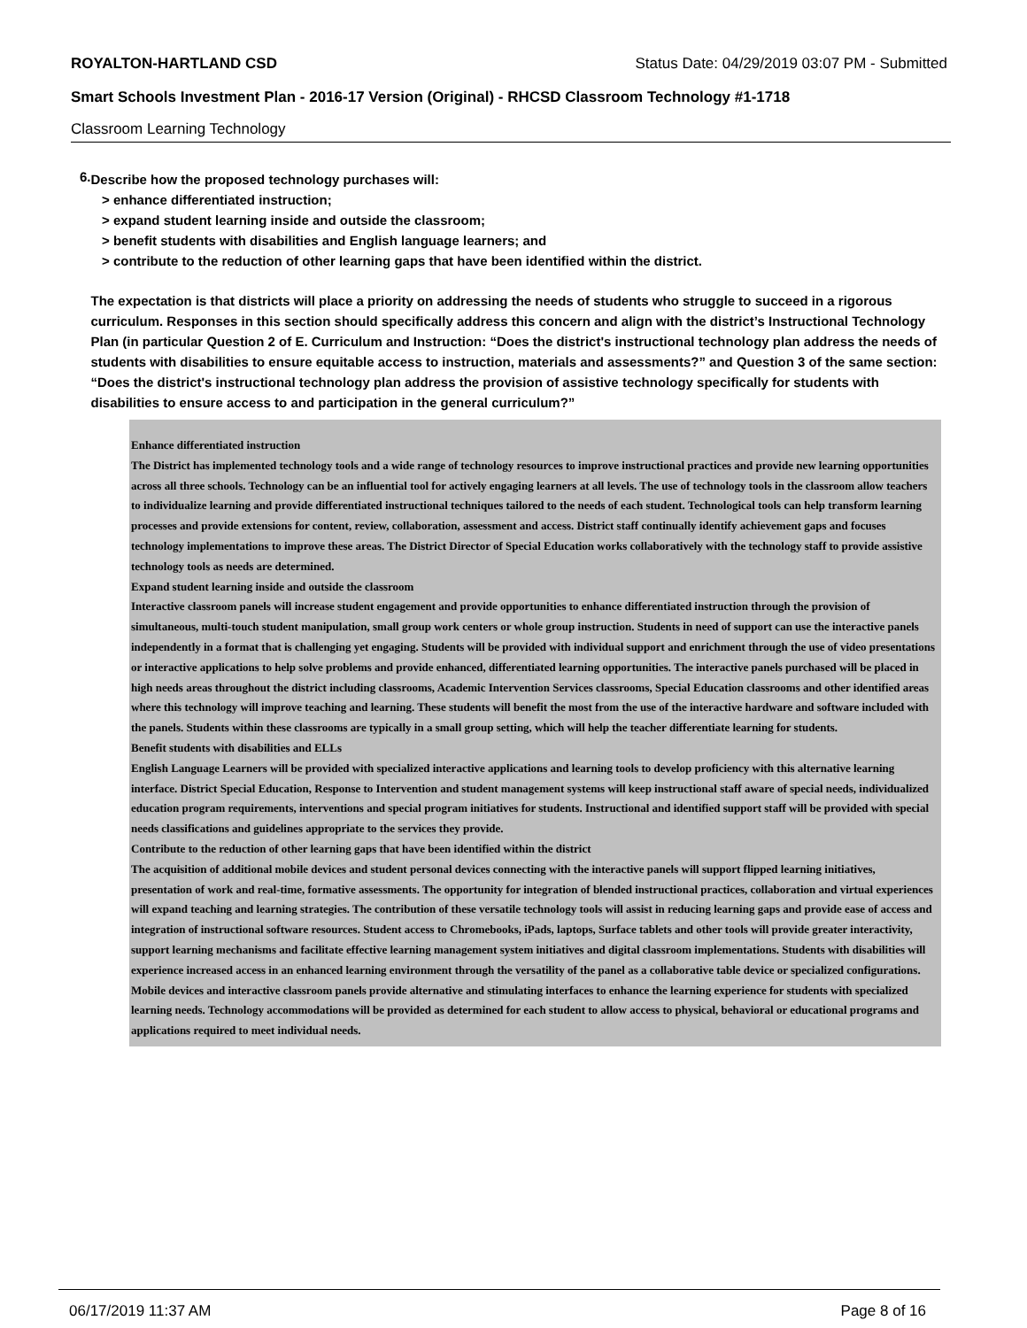ROYALTON-HARTLAND CSD Status Date: 04/29/2019 03:07 PM - Submitted
Smart Schools Investment Plan - 2016-17 Version (Original) - RHCSD Classroom Technology #1-1718
Classroom Learning Technology
6.
Describe how the proposed technology purchases will:
> enhance differentiated instruction;
> expand student learning inside and outside the classroom;
> benefit students with disabilities and English language learners; and
> contribute to the reduction of other learning gaps that have been identified within the district.
The expectation is that districts will place a priority on addressing the needs of students who struggle to succeed in a rigorous curriculum. Responses in this section should specifically address this concern and align with the district’s Instructional Technology Plan (in particular Question 2 of E. Curriculum and Instruction: “Does the district's instructional technology plan address the needs of students with disabilities to ensure equitable access to instruction, materials and assessments?” and Question 3 of the same section: “Does the district's instructional technology plan address the provision of assistive technology specifically for students with disabilities to ensure access to and participation in the general curriculum?”
Enhance differentiated instruction
The District has implemented technology tools and a wide range of technology resources to improve instructional practices and provide new learning opportunities across all three schools. Technology can be an influential tool for actively engaging learners at all levels. The use of technology tools in the classroom allow teachers to individualize learning and provide differentiated instructional techniques tailored to the needs of each student. Technological tools can help transform learning processes and provide extensions for content, review, collaboration, assessment and access. District staff continually identify achievement gaps and focuses technology implementations to improve these areas. The District Director of Special Education works collaboratively with the technology staff to provide assistive technology tools as needs are determined.
Expand student learning inside and outside the classroom
Interactive classroom panels will increase student engagement and provide opportunities to enhance differentiated instruction through the provision of simultaneous, multi-touch student manipulation, small group work centers or whole group instruction. Students in need of support can use the interactive panels independently in a format that is challenging yet engaging. Students will be provided with individual support and enrichment through the use of video presentations or interactive applications to help solve problems and provide enhanced, differentiated learning opportunities. The interactive panels purchased will be placed in high needs areas throughout the district including classrooms, Academic Intervention Services classrooms, Special Education classrooms and other identified areas where this technology will improve teaching and learning. These students will benefit the most from the use of the interactive hardware and software included with the panels. Students within these classrooms are typically in a small group setting, which will help the teacher differentiate learning for students.
Benefit students with disabilities and ELLs
English Language Learners will be provided with specialized interactive applications and learning tools to develop proficiency with this alternative learning interface. District Special Education, Response to Intervention and student management systems will keep instructional staff aware of special needs, individualized education program requirements, interventions and special program initiatives for students. Instructional and identified support staff will be provided with special needs classifications and guidelines appropriate to the services they provide.
Contribute to the reduction of other learning gaps that have been identified within the district
The acquisition of additional mobile devices and student personal devices connecting with the interactive panels will support flipped learning initiatives, presentation of work and real-time, formative assessments. The opportunity for integration of blended instructional practices, collaboration and virtual experiences will expand teaching and learning strategies. The contribution of these versatile technology tools will assist in reducing learning gaps and provide ease of access and integration of instructional software resources. Student access to Chromebooks, iPads, laptops, Surface tablets and other tools will provide greater interactivity, support learning mechanisms and facilitate effective learning management system initiatives and digital classroom implementations. Students with disabilities will experience increased access in an enhanced learning environment through the versatility of the panel as a collaborative table device or specialized configurations. Mobile devices and interactive classroom panels provide alternative and stimulating interfaces to enhance the learning experience for students with specialized learning needs. Technology accommodations will be provided as determined for each student to allow access to physical, behavioral or educational programs and applications required to meet individual needs.
06/17/2019 11:37 AM Page 8 of 16